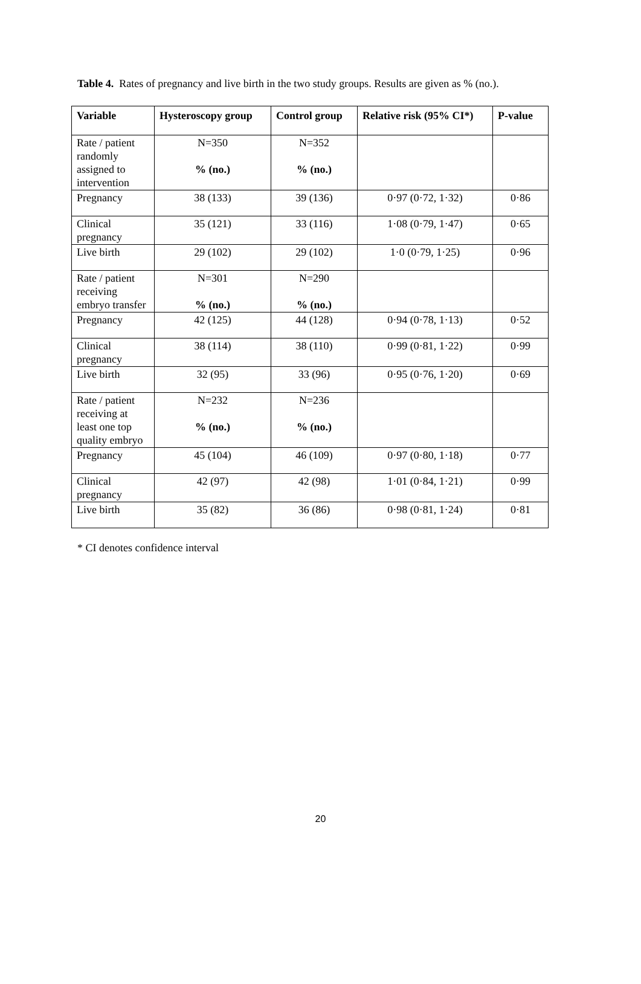Table 4. Rates of pregnancy and live birth in the two study groups. Results are given as % (no.).
| Variable | Hysteroscopy group | Control group | Relative risk (95% CI*) | P-value |
| --- | --- | --- | --- | --- |
| Rate / patient randomly assigned to intervention | N=350 % (no.) | N=352 % (no.) | | |
| Pregnancy | 38 (133) | 39 (136) | 0·97 (0·72, 1·32) | 0·86 |
| Clinical pregnancy | 35 (121) | 33 (116) | 1·08 (0·79, 1·47) | 0·65 |
| Live birth | 29 (102) | 29 (102) | 1·0 (0·79, 1·25) | 0·96 |
| Rate / patient receiving embryo transfer | N=301 % (no.) | N=290 % (no.) | | |
| Pregnancy | 42 (125) | 44 (128) | 0·94 (0·78, 1·13) | 0·52 |
| Clinical pregnancy | 38 (114) | 38 (110) | 0·99 (0·81, 1·22) | 0·99 |
| Live birth | 32 (95) | 33 (96) | 0·95 (0·76, 1·20) | 0·69 |
| Rate / patient receiving at least one top quality embryo | N=232 % (no.) | N=236 % (no.) | | |
| Pregnancy | 45 (104) | 46 (109) | 0·97 (0·80, 1·18) | 0·77 |
| Clinical pregnancy | 42 (97) | 42 (98) | 1·01 (0·84, 1·21) | 0·99 |
| Live birth | 35 (82) | 36 (86) | 0·98 (0·81, 1·24) | 0·81 |
* CI denotes confidence interval
20